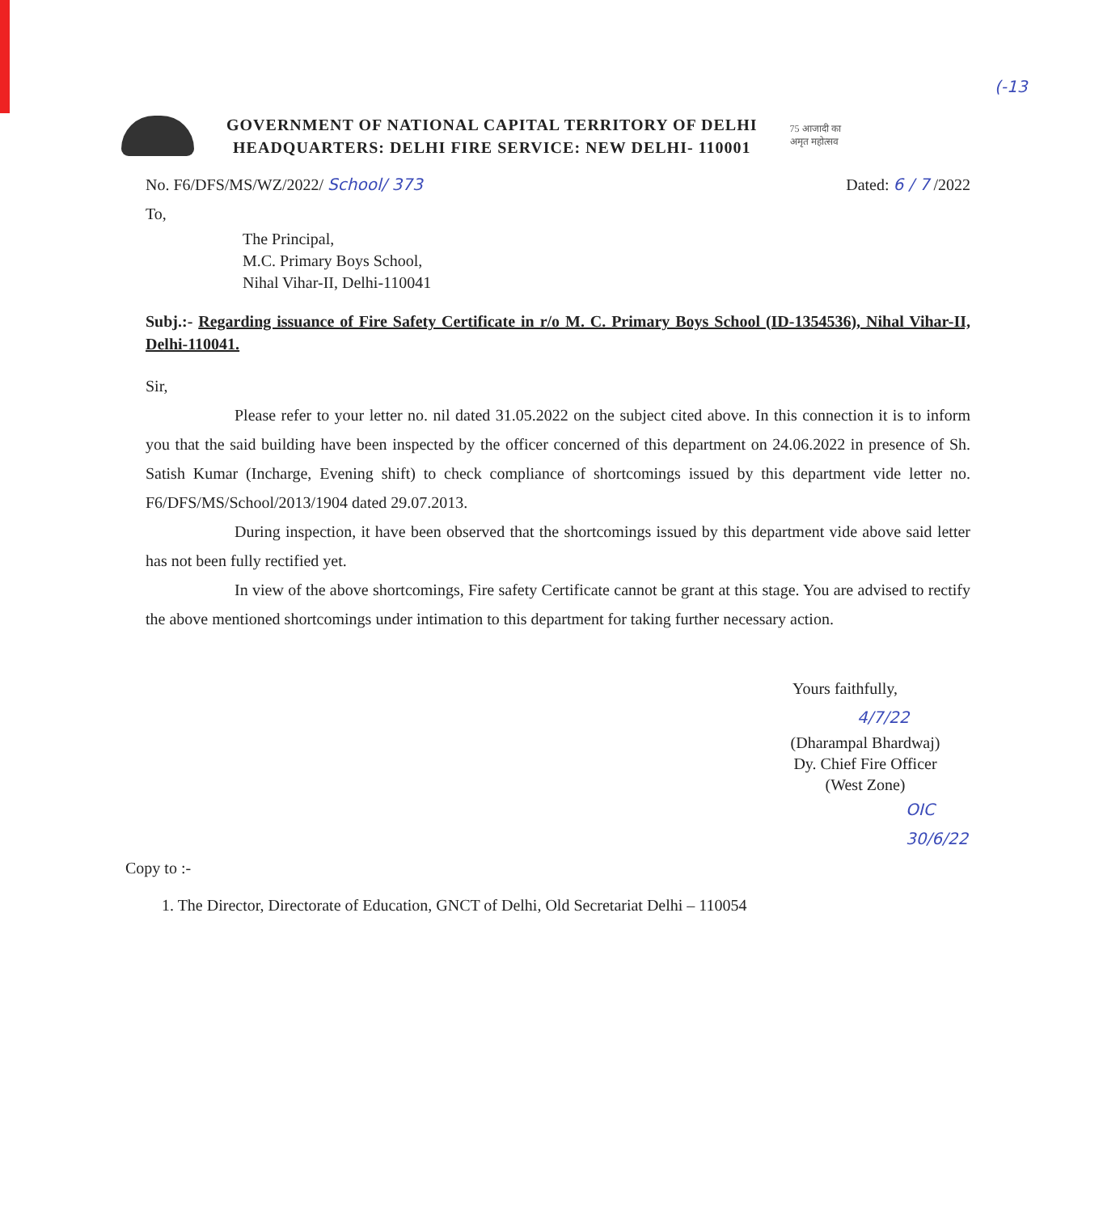(-13
GOVERNMENT OF NATIONAL CAPITAL TERRITORY OF DELHI
HEADQUARTERS: DELHI FIRE SERVICE: NEW DELHI- 110001
75 आजादी का
अमृत महोत्सव
No. F6/DFS/MS/WZ/2022/ School/ 373 Dated: 6 / 7 /2022
To,
The Principal,
M.C. Primary Boys School,
Nihal Vihar-II, Delhi-110041
Subj.:- Regarding issuance of Fire Safety Certificate in r/o M. C. Primary Boys School (ID-1354536), Nihal Vihar-II, Delhi-110041.
Sir,
Please refer to your letter no. nil dated 31.05.2022 on the subject cited above. In this connection it is to inform you that the said building have been inspected by the officer concerned of this department on 24.06.2022 in presence of Sh. Satish Kumar (Incharge, Evening shift) to check compliance of shortcomings issued by this department vide letter no. F6/DFS/MS/School/2013/1904 dated 29.07.2013.
During inspection, it have been observed that the shortcomings issued by this department vide above said letter has not been fully rectified yet.
In view of the above shortcomings, Fire safety Certificate cannot be grant at this stage. You are advised to rectify the above mentioned shortcomings under intimation to this department for taking further necessary action.
Yours faithfully,
4/7/22
(Dharampal Bhardwaj)
Dy. Chief Fire Officer
(West Zone)
OIC 30/6/22
Copy to :-
1. The Director, Directorate of Education, GNCT of Delhi, Old Secretariat Delhi – 110054